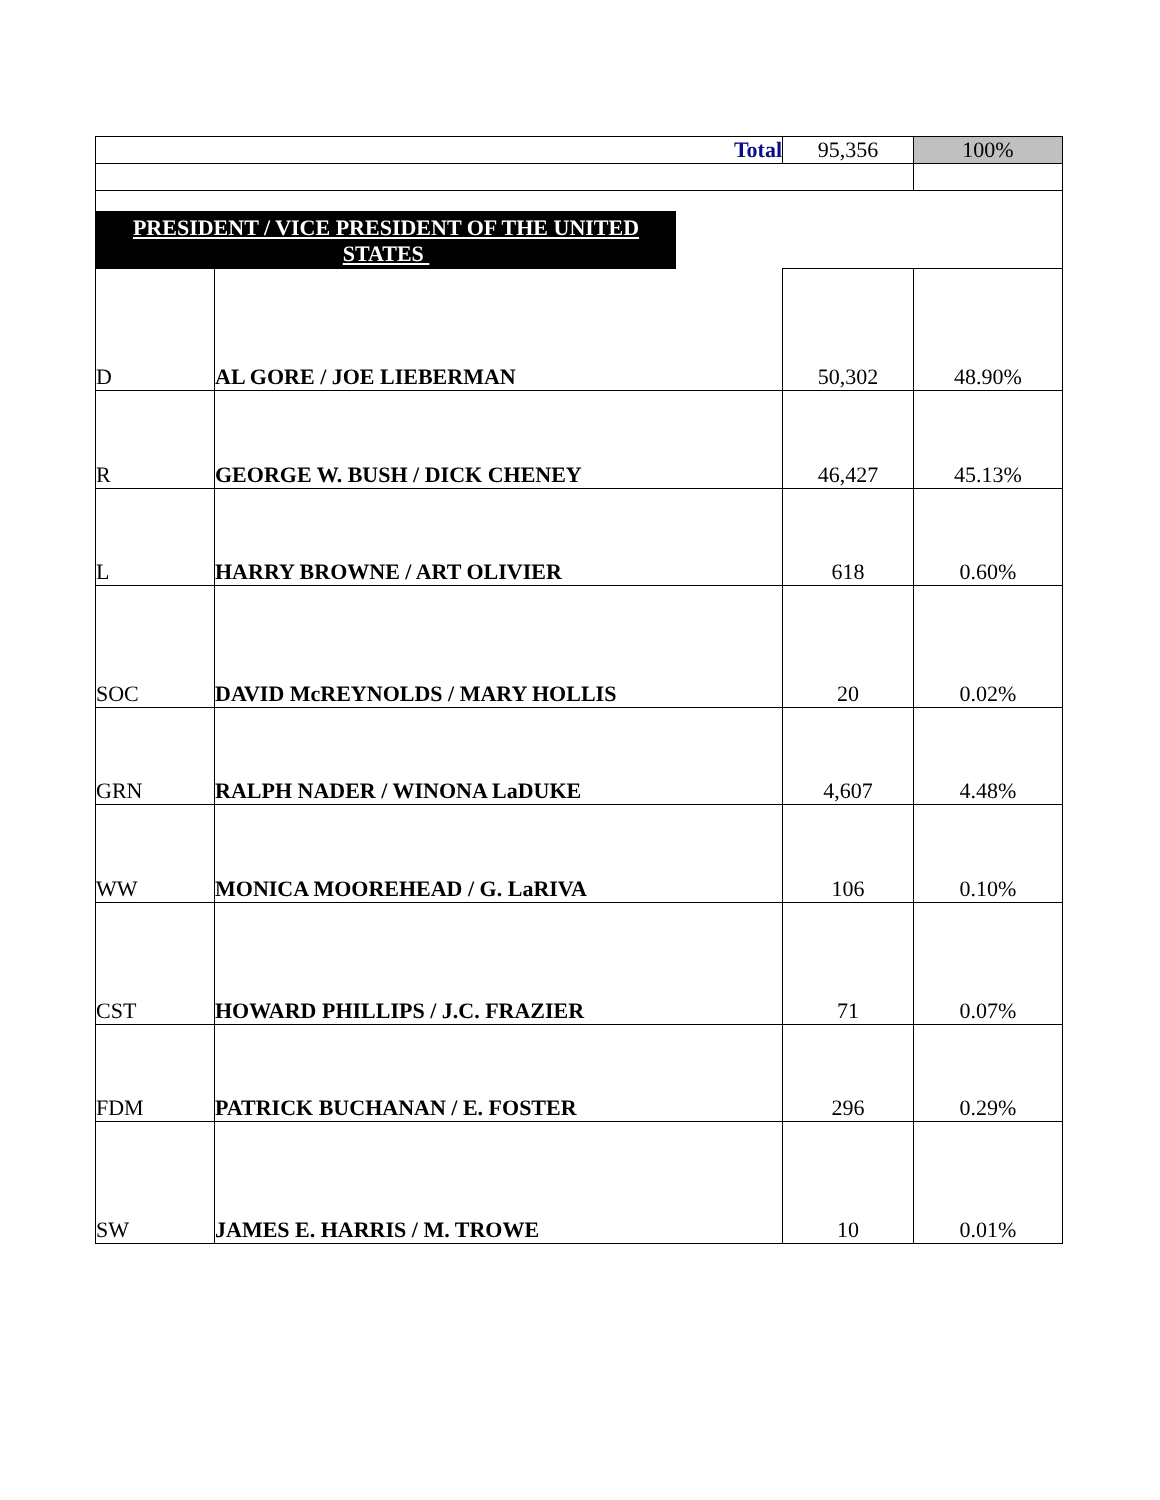| Total | | 95,356 | 100% |
| PRESIDENT / VICE PRESIDENT OF THE UNITED STATES | | | |
| D | AL GORE / JOE LIEBERMAN | 50,302 | 48.90% |
| R | GEORGE W. BUSH / DICK CHENEY | 46,427 | 45.13% |
| L | HARRY BROWNE / ART OLIVIER | 618 | 0.60% |
| SOC | DAVID McREYNOLDS / MARY HOLLIS | 20 | 0.02% |
| GRN | RALPH NADER / WINONA LaDUKE | 4,607 | 4.48% |
| WW | MONICA MOOREHEAD / G. LaRIVA | 106 | 0.10% |
| CST | HOWARD PHILLIPS / J.C. FRAZIER | 71 | 0.07% |
| FDM | PATRICK BUCHANAN / E. FOSTER | 296 | 0.29% |
| SW | JAMES E. HARRIS / M. TROWE | 10 | 0.01% |